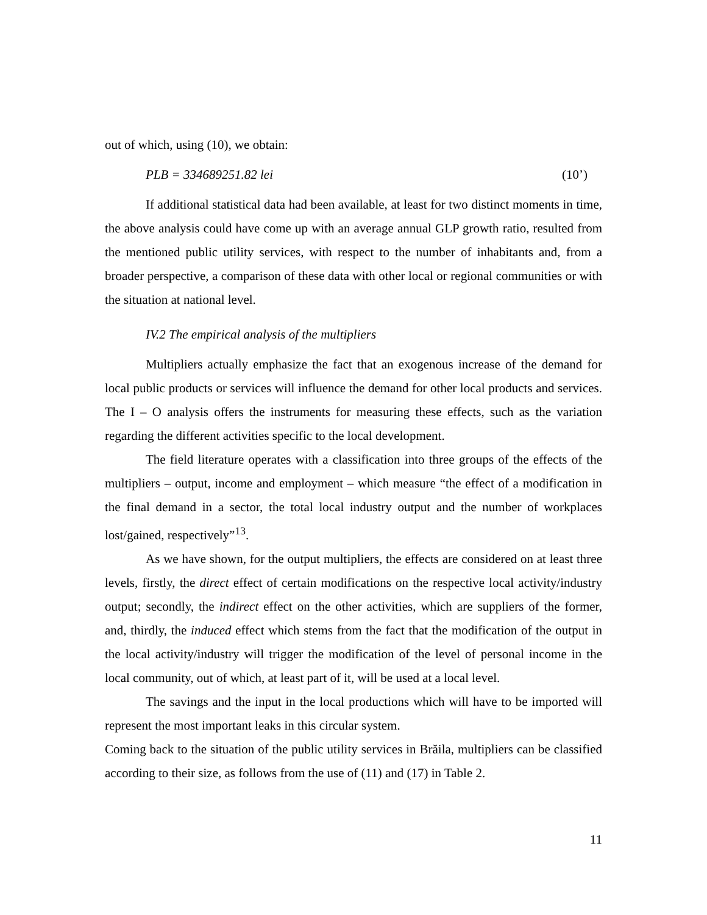out of which, using (10), we obtain:
PLB = 334689251.82 lei (10’)
If additional statistical data had been available, at least for two distinct moments in time, the above analysis could have come up with an average annual GLP growth ratio, resulted from the mentioned public utility services, with respect to the number of inhabitants and, from a broader perspective, a comparison of these data with other local or regional communities or with the situation at national level.
IV.2 The empirical analysis of the multipliers
Multipliers actually emphasize the fact that an exogenous increase of the demand for local public products or services will influence the demand for other local products and services. The I – O analysis offers the instruments for measuring these effects, such as the variation regarding the different activities specific to the local development.
The field literature operates with a classification into three groups of the effects of the multipliers – output, income and employment – which measure “the effect of a modification in the final demand in a sector, the total local industry output and the number of workplaces lost/gained, respectively”<sup>13</sup>.
As we have shown, for the output multipliers, the effects are considered on at least three levels, firstly, the direct effect of certain modifications on the respective local activity/industry output; secondly, the indirect effect on the other activities, which are suppliers of the former, and, thirdly, the induced effect which stems from the fact that the modification of the output in the local activity/industry will trigger the modification of the level of personal income in the local community, out of which, at least part of it, will be used at a local level.
The savings and the input in the local productions which will have to be imported will represent the most important leaks in this circular system.
Coming back to the situation of the public utility services in Brăila, multipliers can be classified according to their size, as follows from the use of (11) and (17) in Table 2.
11